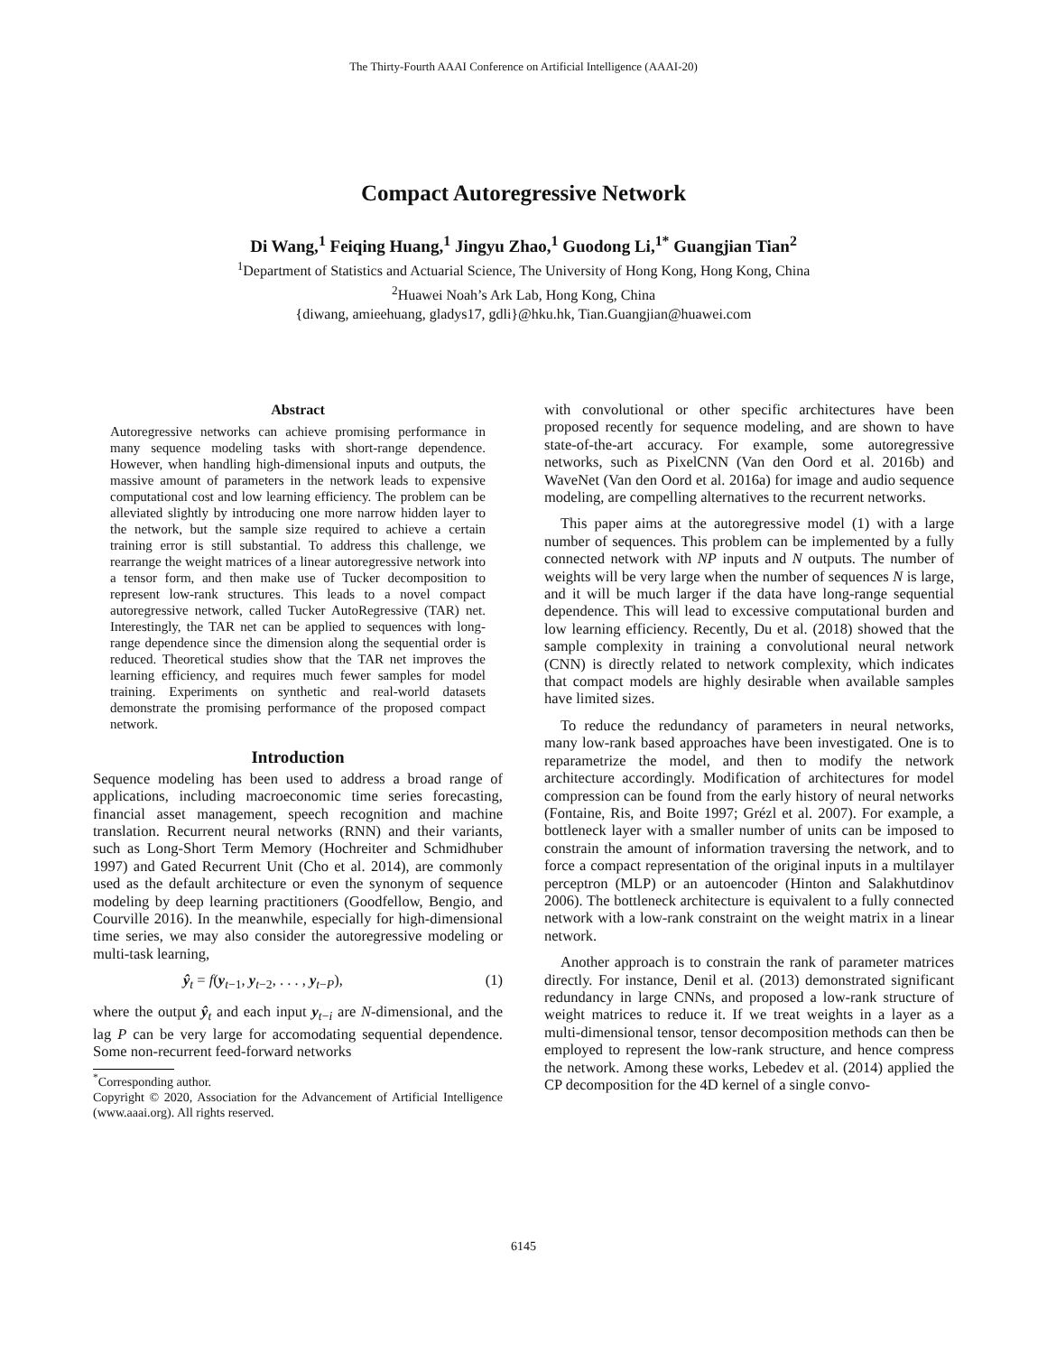The Thirty-Fourth AAAI Conference on Artificial Intelligence (AAAI-20)
Compact Autoregressive Network
Di Wang,<sup>1</sup> Feiqing Huang,<sup>1</sup> Jingyu Zhao,<sup>1</sup> Guodong Li,<sup>1*</sup> Guangjian Tian<sup>2</sup>
<sup>1</sup> Department of Statistics and Actuarial Science, The University of Hong Kong, Hong Kong, China
<sup>2</sup> Huawei Noah’s Ark Lab, Hong Kong, China
{diwang, amieehuang, gladys17, gdli}@hku.hk, Tian.Guangjian@huawei.com
Abstract
Autoregressive networks can achieve promising performance in many sequence modeling tasks with short-range dependence. However, when handling high-dimensional inputs and outputs, the massive amount of parameters in the network leads to expensive computational cost and low learning efficiency. The problem can be alleviated slightly by introducing one more narrow hidden layer to the network, but the sample size required to achieve a certain training error is still substantial. To address this challenge, we rearrange the weight matrices of a linear autoregressive network into a tensor form, and then make use of Tucker decomposition to represent low-rank structures. This leads to a novel compact autoregressive network, called Tucker AutoRegressive (TAR) net. Interestingly, the TAR net can be applied to sequences with long-range dependence since the dimension along the sequential order is reduced. Theoretical studies show that the TAR net improves the learning efficiency, and requires much fewer samples for model training. Experiments on synthetic and real-world datasets demonstrate the promising performance of the proposed compact network.
Introduction
Sequence modeling has been used to address a broad range of applications, including macroeconomic time series forecasting, financial asset management, speech recognition and machine translation. Recurrent neural networks (RNN) and their variants, such as Long-Short Term Memory (Hochreiter and Schmidhuber 1997) and Gated Recurrent Unit (Cho et al. 2014), are commonly used as the default architecture or even the synonym of sequence modeling by deep learning practitioners (Goodfellow, Bengio, and Courville 2016). In the meanwhile, especially for high-dimensional time series, we may also consider the autoregressive modeling or multi-task learning,
ŷ<sub>t</sub> = f(y<sub>t−1</sub>, y<sub>t−2</sub>, . . . , y<sub>t−P</sub>), (1)
where the output ŷ<sub>t</sub> and each input y<sub>t−i</sub> are N-dimensional, and the lag P can be very large for accomodating sequential dependence. Some non-recurrent feed-forward networks
<sup>*</sup> Corresponding author.
Copyright © 2020, Association for the Advancement of Artificial Intelligence (www.aaai.org). All rights reserved.
with convolutional or other specific architectures have been proposed recently for sequence modeling, and are shown to have state-of-the-art accuracy. For example, some autoregressive networks, such as PixelCNN (Van den Oord et al. 2016b) and WaveNet (Van den Oord et al. 2016a) for image and audio sequence modeling, are compelling alternatives to the recurrent networks.
This paper aims at the autoregressive model (1) with a large number of sequences. This problem can be implemented by a fully connected network with NP inputs and N outputs. The number of weights will be very large when the number of sequences N is large, and it will be much larger if the data have long-range sequential dependence. This will lead to excessive computational burden and low learning efficiency. Recently, Du et al. (2018) showed that the sample complexity in training a convolutional neural network (CNN) is directly related to network complexity, which indicates that compact models are highly desirable when available samples have limited sizes.
To reduce the redundancy of parameters in neural networks, many low-rank based approaches have been investigated. One is to reparametrize the model, and then to modify the network architecture accordingly. Modification of architectures for model compression can be found from the early history of neural networks (Fontaine, Ris, and Boite 1997; Grézl et al. 2007). For example, a bottleneck layer with a smaller number of units can be imposed to constrain the amount of information traversing the network, and to force a compact representation of the original inputs in a multilayer perceptron (MLP) or an autoencoder (Hinton and Salakhutdinov 2006). The bottleneck architecture is equivalent to a fully connected network with a low-rank constraint on the weight matrix in a linear network.
Another approach is to constrain the rank of parameter matrices directly. For instance, Denil et al. (2013) demonstrated significant redundancy in large CNNs, and proposed a low-rank structure of weight matrices to reduce it. If we treat weights in a layer as a multi-dimensional tensor, tensor decomposition methods can then be employed to represent the low-rank structure, and hence compress the network. Among these works, Lebedev et al. (2014) applied the CP decomposition for the 4D kernel of a single convo-
6145